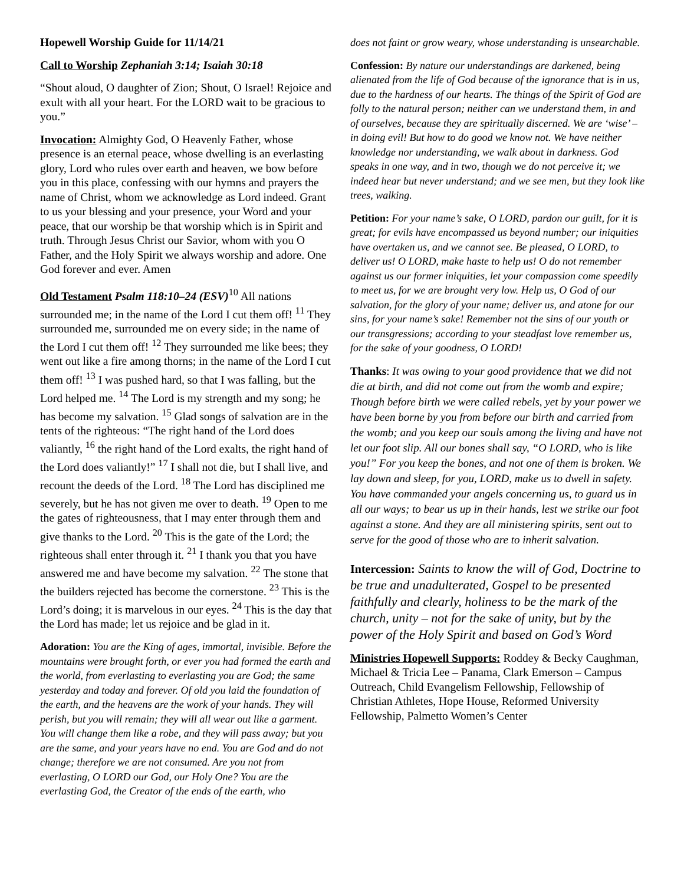Hopewell Worship Guide for 11/14/21
Call to Worship Zephaniah 3:14; Isaiah 30:18
“Shout aloud, O daughter of Zion; Shout, O Israel! Rejoice and exult with all your heart. For the LORD wait to be gracious to you.”
Invocation: Almighty God, O Heavenly Father, whose presence is an eternal peace, whose dwelling is an everlasting glory, Lord who rules over earth and heaven, we bow before you in this place, confessing with our hymns and prayers the name of Christ, whom we acknowledge as Lord indeed. Grant to us your blessing and your presence, your Word and your peace, that our worship be that worship which is in Spirit and truth. Through Jesus Christ our Savior, whom with you O Father, and the Holy Spirit we always worship and adore. One God forever and ever. Amen
Old Testament Psalm 118:10–24 (ESV)<sup>10</sup> All nations surrounded me; in the name of the Lord I cut them off! <sup>11</sup> They surrounded me, surrounded me on every side; in the name of the Lord I cut them off! <sup>12</sup> They surrounded me like bees; they went out like a fire among thorns; in the name of the Lord I cut them off! <sup>13</sup> I was pushed hard, so that I was falling, but the Lord helped me. <sup>14</sup> The Lord is my strength and my song; he has become my salvation. <sup>15</sup> Glad songs of salvation are in the tents of the righteous: “The right hand of the Lord does valiantly, <sup>16</sup> the right hand of the Lord exalts, the right hand of the Lord does valiantly!” <sup>17</sup> I shall not die, but I shall live, and recount the deeds of the Lord. <sup>18</sup> The Lord has disciplined me severely, but he has not given me over to death. <sup>19</sup> Open to me the gates of righteousness, that I may enter through them and give thanks to the Lord. <sup>20</sup> This is the gate of the Lord; the righteous shall enter through it. <sup>21</sup> I thank you that you have answered me and have become my salvation. <sup>22</sup> The stone that the builders rejected has become the cornerstone. <sup>23</sup> This is the Lord’s doing; it is marvelous in our eyes. <sup>24</sup> This is the day that the Lord has made; let us rejoice and be glad in it.
Adoration: You are the King of ages, immortal, invisible. Before the mountains were brought forth, or ever you had formed the earth and the world, from everlasting to everlasting you are God; the same yesterday and today and forever. Of old you laid the foundation of the earth, and the heavens are the work of your hands. They will perish, but you will remain; they will all wear out like a garment. You will change them like a robe, and they will pass away; but you are the same, and your years have no end. You are God and do not change; therefore we are not consumed. Are you not from everlasting, O LORD our God, our Holy One? You are the everlasting God, the Creator of the ends of the earth, who
does not faint or grow weary, whose understanding is unsearchable.
Confession: By nature our understandings are darkened, being alienated from the life of God because of the ignorance that is in us, due to the hardness of our hearts. The things of the Spirit of God are folly to the natural person; neither can we understand them, in and of ourselves, because they are spiritually discerned. We are ‘wise’ – in doing evil! But how to do good we know not. We have neither knowledge nor understanding, we walk about in darkness. God speaks in one way, and in two, though we do not perceive it; we indeed hear but never understand; and we see men, but they look like trees, walking.
Petition: For your name’s sake, O LORD, pardon our guilt, for it is great; for evils have encompassed us beyond number; our iniquities have overtaken us, and we cannot see. Be pleased, O LORD, to deliver us! O LORD, make haste to help us! O do not remember against us our former iniquities, let your compassion come speedily to meet us, for we are brought very low. Help us, O God of our salvation, for the glory of your name; deliver us, and atone for our sins, for your name’s sake! Remember not the sins of our youth or our transgressions; according to your steadfast love remember us, for the sake of your goodness, O LORD!
Thanks: It was owing to your good providence that we did not die at birth, and did not come out from the womb and expire; Though before birth we were called rebels, yet by your power we have been borne by you from before our birth and carried from the womb; and you keep our souls among the living and have not let our foot slip. All our bones shall say, “O LORD, who is like you!” For you keep the bones, and not one of them is broken. We lay down and sleep, for you, LORD, make us to dwell in safety. You have commanded your angels concerning us, to guard us in all our ways; to bear us up in their hands, lest we strike our foot against a stone. And they are all ministering spirits, sent out to serve for the good of those who are to inherit salvation.
Intercession: Saints to know the will of God, Doctrine to be true and unadulterated, Gospel to be presented faithfully and clearly, holiness to be the mark of the church, unity – not for the sake of unity, but by the power of the Holy Spirit and based on God’s Word
Ministries Hopewell Supports: Roddey & Becky Caughman, Michael & Tricia Lee – Panama, Clark Emerson – Campus Outreach, Child Evangelism Fellowship, Fellowship of Christian Athletes, Hope House, Reformed University Fellowship, Palmetto Women’s Center